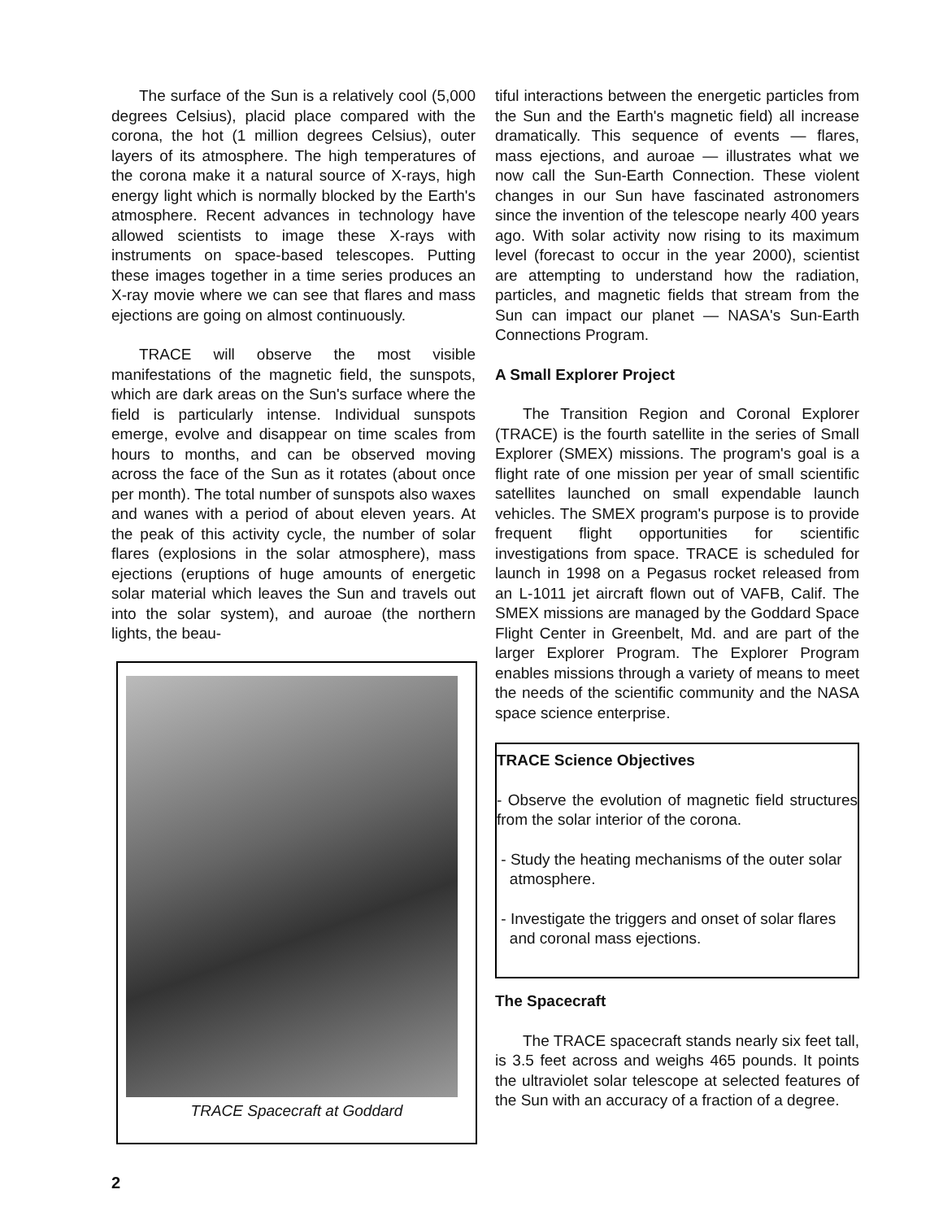The surface of the Sun is a relatively cool (5,000 degrees Celsius), placid place compared with the corona, the hot (1 million degrees Celsius), outer layers of its atmosphere. The high temperatures of the corona make it a natural source of X-rays, high energy light which is normally blocked by the Earth's atmosphere. Recent advances in technology have allowed scientists to image these X-rays with instruments on space-based telescopes. Putting these images together in a time series produces an X-ray movie where we can see that flares and mass ejections are going on almost continuously.
TRACE will observe the most visible manifestations of the magnetic field, the sunspots, which are dark areas on the Sun's surface where the field is particularly intense. Individual sunspots emerge, evolve and disappear on time scales from hours to months, and can be observed moving across the face of the Sun as it rotates (about once per month). The total number of sunspots also waxes and wanes with a period of about eleven years. At the peak of this activity cycle, the number of solar flares (explosions in the solar atmosphere), mass ejections (eruptions of huge amounts of energetic solar material which leaves the Sun and travels out into the solar system), and auroae (the northern lights, the beau-
TRACE Spacecraft at Goddard
tiful interactions between the energetic particles from the Sun and the Earth's magnetic field) all increase dramatically. This sequence of events — flares, mass ejections, and auroae — illustrates what we now call the Sun-Earth Connection. These violent changes in our Sun have fascinated astronomers since the invention of the telescope nearly 400 years ago. With solar activity now rising to its maximum level (forecast to occur in the year 2000), scientist are attempting to understand how the radiation, particles, and magnetic fields that stream from the Sun can impact our planet — NASA's Sun-Earth Connections Program.
A Small Explorer Project
The Transition Region and Coronal Explorer (TRACE) is the fourth satellite in the series of Small Explorer (SMEX) missions. The program's goal is a flight rate of one mission per year of small scientific satellites launched on small expendable launch vehicles. The SMEX program's purpose is to provide frequent flight opportunities for scientific investigations from space. TRACE is scheduled for launch in 1998 on a Pegasus rocket released from an L-1011 jet aircraft flown out of VAFB, Calif. The SMEX missions are managed by the Goddard Space Flight Center in Greenbelt, Md. and are part of the larger Explorer Program. The Explorer Program enables missions through a variety of means to meet the needs of the scientific community and the NASA space science enterprise.
TRACE Science Objectives
- Observe the evolution of magnetic field structures from the solar interior of the corona.
- Study the heating mechanisms of the outer solar
atmosphere.
- Investigate the triggers and onset of solar flares
and coronal mass ejections.
The Spacecraft
The TRACE spacecraft stands nearly six feet tall, is 3.5 feet across and weighs 465 pounds. It points the ultraviolet solar telescope at selected features of the Sun with an accuracy of a fraction of a degree.
2